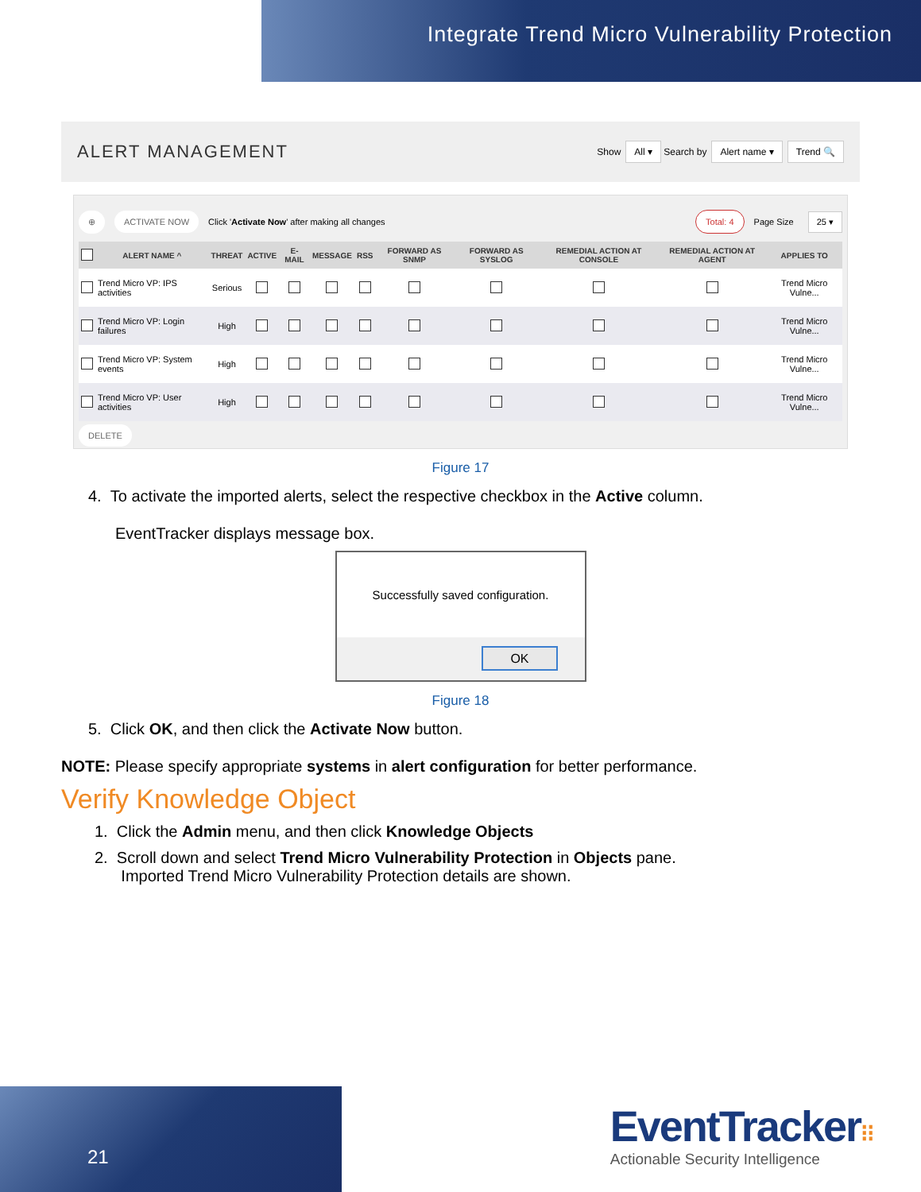Integrate Trend Micro Vulnerability Protection
ALERT MANAGEMENT
Show All ▾ Search by Alert name ▾ Trend 🔍
⊕ ACTIVATE NOW Click 'Activate Now' after making all changes Total: 4 Page Size 25 ▾
| | ALERT NAME ^ | THREAT | ACTIVE | E-MAIL | MESSAGE | RSS | FORWARD AS SNMP | FORWARD AS SYSLOG | REMEDIAL ACTION AT CONSOLE | REMEDIAL ACTION AT AGENT | APPLIES TO |
| --- | --- | --- | --- | --- | --- | --- | --- | --- | --- | --- | --- |
| | Trend Micro VP: IPS activities | Serious | | | | | | | | | Trend Micro Vulne... |
| | Trend Micro VP: Login failures | High | | | | | | | | | Trend Micro Vulne... |
| | Trend Micro VP: System events | High | | | | | | | | | Trend Micro Vulne... |
| | Trend Micro VP: User activities | High | | | | | | | | | Trend Micro Vulne... |
DELETE
Figure 17
4. To activate the imported alerts, select the respective checkbox in the Active column.
EventTracker displays message box.
Successfully saved configuration.
OK
Figure 18
5. Click OK, and then click the Activate Now button.
NOTE: Please specify appropriate systems in alert configuration for better performance.
Verify Knowledge Object
1. Click the Admin menu, and then click Knowledge Objects
2. Scroll down and select Trend Micro Vulnerability Protection in Objects pane.
Imported Trend Micro Vulnerability Protection details are shown.
21
EventTracker⁝⁝
Actionable Security Intelligence